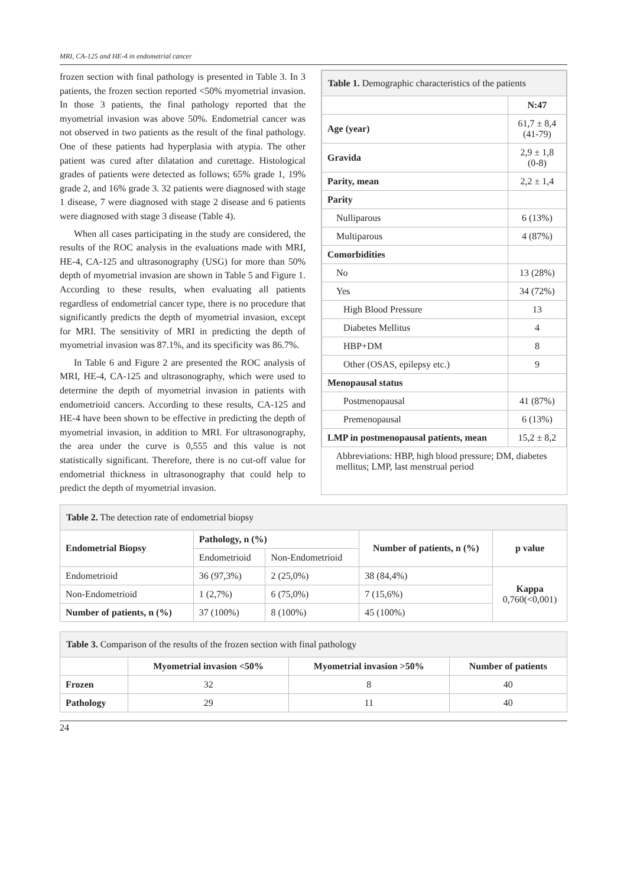MRI, CA-125 and HE-4 in endometrial cancer
frozen section with final pathology is presented in Table 3. In 3 patients, the frozen section reported <50% myometrial invasion. In those 3 patients, the final pathology reported that the myometrial invasion was above 50%. Endometrial cancer was not observed in two patients as the result of the final pathology. One of these patients had hyperplasia with atypia. The other patient was cured after dilatation and curettage. Histological grades of patients were detected as follows; 65% grade 1, 19% grade 2, and 16% grade 3. 32 patients were diagnosed with stage 1 disease, 7 were diagnosed with stage 2 disease and 6 patients were diagnosed with stage 3 disease (Table 4).
When all cases participating in the study are considered, the results of the ROC analysis in the evaluations made with MRI, HE-4, CA-125 and ultrasonography (USG) for more than 50% depth of myometrial invasion are shown in Table 5 and Figure 1. According to these results, when evaluating all patients regardless of endometrial cancer type, there is no procedure that significantly predicts the depth of myometrial invasion, except for MRI. The sensitivity of MRI in predicting the depth of myometrial invasion was 87.1%, and its specificity was 86.7%.
In Table 6 and Figure 2 are presented the ROC analysis of MRI, HE-4, CA-125 and ultrasonography, which were used to determine the depth of myometrial invasion in patients with endometrioid cancers. According to these results, CA-125 and HE-4 have been shown to be effective in predicting the depth of myometrial invasion, in addition to MRI. For ultrasonography, the area under the curve is 0,555 and this value is not statistically significant. Therefore, there is no cut-off value for endometrial thickness in ultrasonography that could help to predict the depth of myometrial invasion.
| Table 1. Demographic characteristics of the patients | |
| --- | --- |
| | N:47 |
| Age (year) | 61,7 ± 8,4 (41-79) |
| Gravida | 2,9 ± 1,8 (0-8) |
| Parity, mean | 2,2 ± 1,4 |
| Parity | |
| Nulliparous | 6 (13%) |
| Multiparous | 4 (87%) |
| Comorbidities | |
| No | 13 (28%) |
| Yes | 34 (72%) |
| High Blood Pressure | 13 |
| Diabetes Mellitus | 4 |
| HBP+DM | 8 |
| Other (OSAS, epilepsy etc.) | 9 |
| Menopausal status | |
| Postmenopausal | 41 (87%) |
| Premenopausal | 6 (13%) |
| LMP in postmenopausal patients, mean | 15,2 ± 8,2 |
| Abbreviations: HBP, high blood pressure; DM, diabetes mellitus; LMP, last menstrual period | |
| Table 2. The detection rate of endometrial biopsy | | | | |
| --- | --- | --- | --- | --- |
| Endometrial Biopsy | Pathology, n (%) | | Number of patients, n (%) | p value |
| | Endometrioid | Non-Endometrioid | | |
| Endometrioid | 36 (97,3%) | 2 (25,0%) | 38 (84,4%) | Kappa 0,760(<0,001) |
| Non-Endometrioid | 1 (2,7%) | 6 (75,0%) | 7 (15,6%) | |
| Number of patients, n (%) | 37 (100%) | 8 (100%) | 45 (100%) | |
| Table 3. Comparison of the results of the frozen section with final pathology | | | |
| --- | --- | --- | --- |
| | Myometrial invasion <50% | Myometrial invasion >50% | Number of patients |
| Frozen | 32 | 8 | 40 |
| Pathology | 29 | 11 | 40 |
24